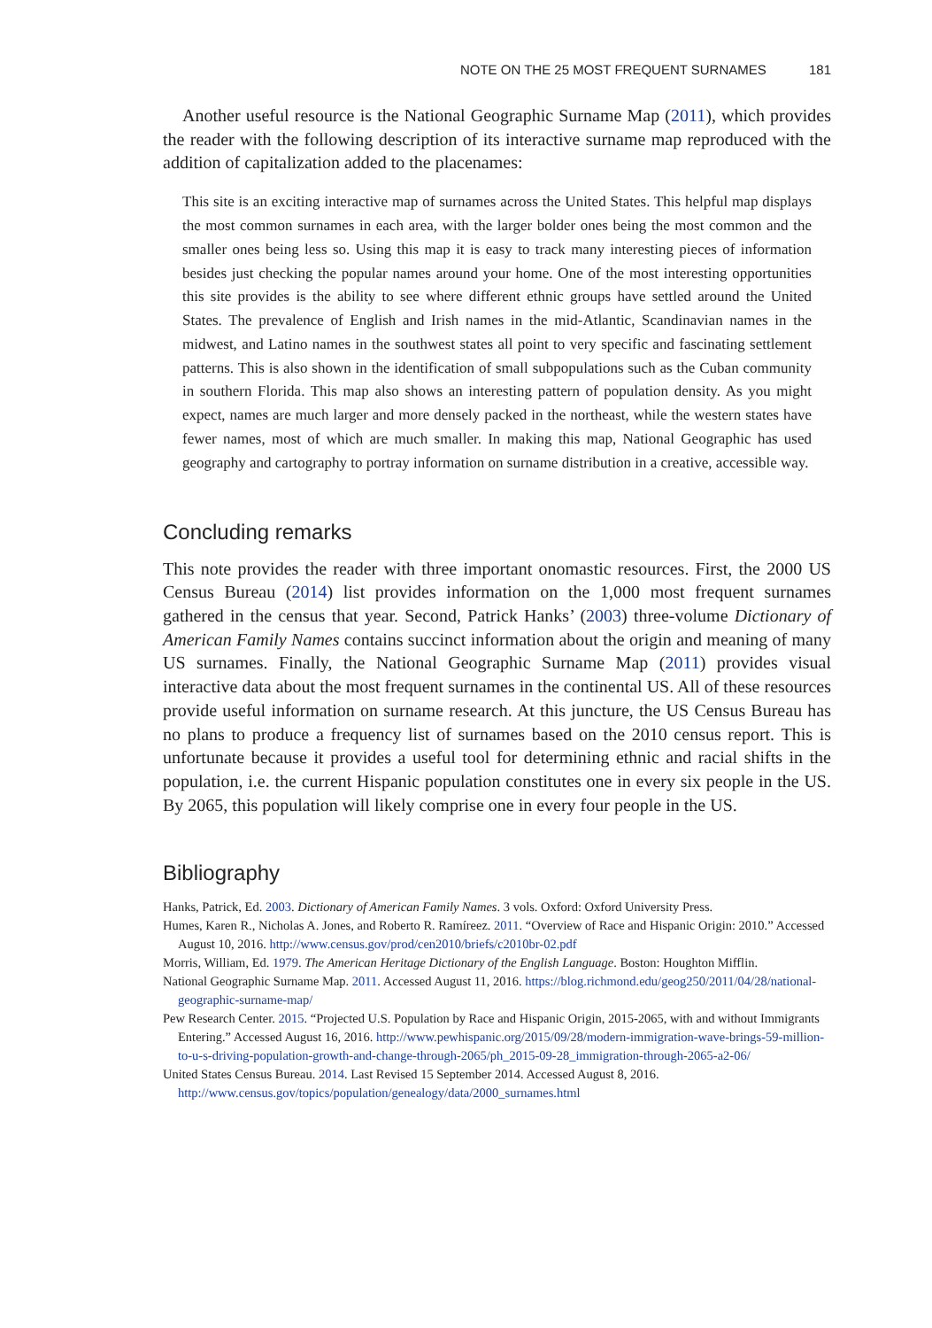NOTE ON THE 25 MOST FREQUENT SURNAMES 181
Another useful resource is the National Geographic Surname Map (2011), which provides the reader with the following description of its interactive surname map reproduced with the addition of capitalization added to the placenames:
This site is an exciting interactive map of surnames across the United States. This helpful map displays the most common surnames in each area, with the larger bolder ones being the most common and the smaller ones being less so. Using this map it is easy to track many interesting pieces of information besides just checking the popular names around your home. One of the most interesting opportunities this site provides is the ability to see where different ethnic groups have settled around the United States. The prevalence of English and Irish names in the mid-Atlantic, Scandinavian names in the midwest, and Latino names in the southwest states all point to very specific and fascinating settlement patterns. This is also shown in the identification of small subpopulations such as the Cuban community in southern Florida. This map also shows an interesting pattern of population density. As you might expect, names are much larger and more densely packed in the northeast, while the western states have fewer names, most of which are much smaller. In making this map, National Geographic has used geography and cartography to portray information on surname distribution in a creative, accessible way.
Concluding remarks
This note provides the reader with three important onomastic resources. First, the 2000 US Census Bureau (2014) list provides information on the 1,000 most frequent surnames gathered in the census that year. Second, Patrick Hanks’ (2003) three-volume Dictionary of American Family Names contains succinct information about the origin and meaning of many US surnames. Finally, the National Geographic Surname Map (2011) provides visual interactive data about the most frequent surnames in the continental US. All of these resources provide useful information on surname research. At this juncture, the US Census Bureau has no plans to produce a frequency list of surnames based on the 2010 census report. This is unfortunate because it provides a useful tool for determining ethnic and racial shifts in the population, i.e. the current Hispanic population constitutes one in every six people in the US. By 2065, this population will likely comprise one in every four people in the US.
Bibliography
Hanks, Patrick, Ed. 2003. Dictionary of American Family Names. 3 vols. Oxford: Oxford University Press.
Humes, Karen R., Nicholas A. Jones, and Roberto R. Ramíreez. 2011. “Overview of Race and Hispanic Origin: 2010.” Accessed August 10, 2016. http://www.census.gov/prod/cen2010/briefs/c2010br-02.pdf
Morris, William, Ed. 1979. The American Heritage Dictionary of the English Language. Boston: Houghton Mifflin.
National Geographic Surname Map. 2011. Accessed August 11, 2016. https://blog.richmond.edu/geog250/2011/04/28/national-geographic-surname-map/
Pew Research Center. 2015. “Projected U.S. Population by Race and Hispanic Origin, 2015-2065, with and without Immigrants Entering.” Accessed August 16, 2016. http://www.pewhispanic.org/2015/09/28/modern-immigration-wave-brings-59-million-to-u-s-driving-population-growth-and-change-through-2065/ph_2015-09-28_immigration-through-2065-a2-06/
United States Census Bureau. 2014. Last Revised 15 September 2014. Accessed August 8, 2016. http://www.census.gov/topics/population/genealogy/data/2000_surnames.html